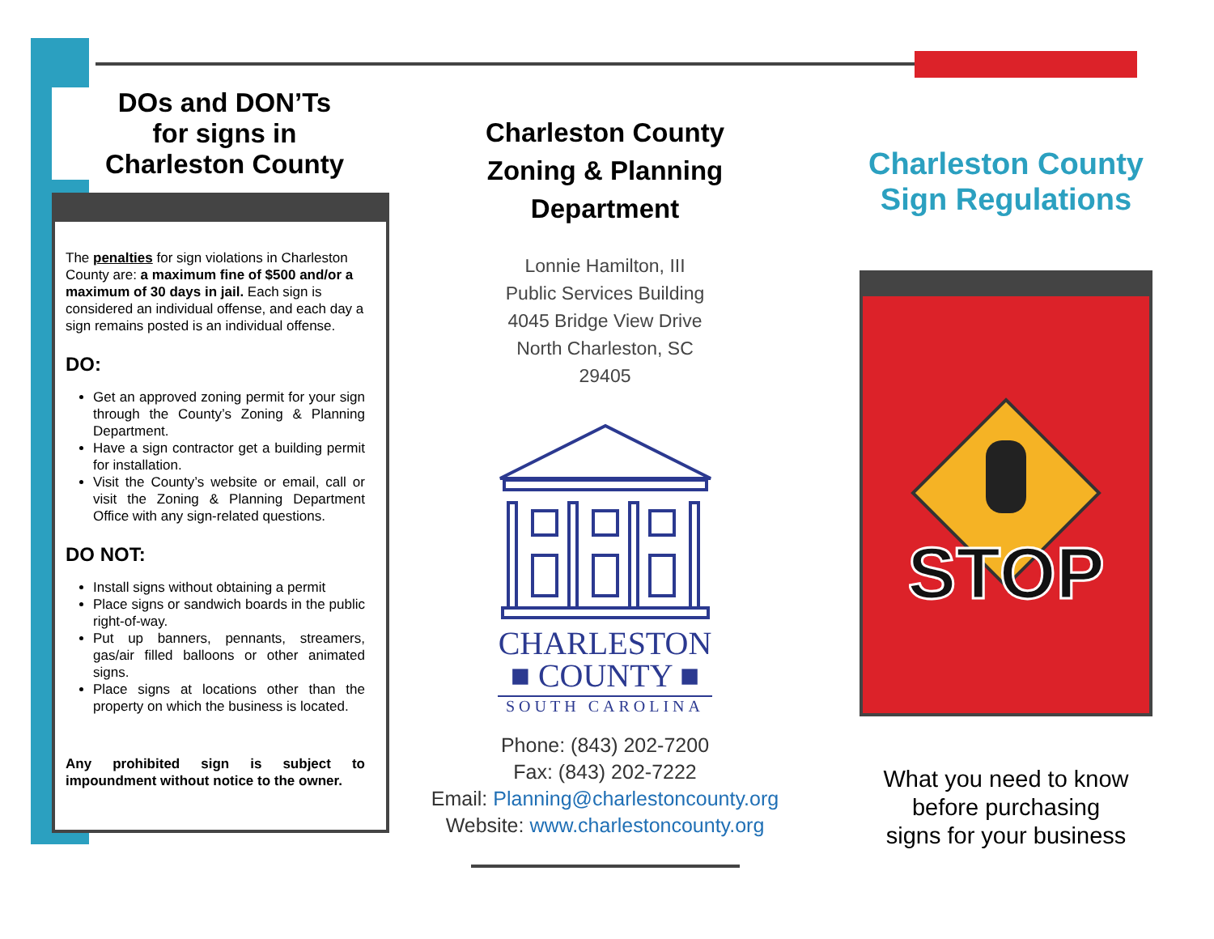DOs and DON’Ts
for signs in
Charleston County
The penalties for sign violations in Charleston County are: a maximum fine of $500 and/or a maximum of 30 days in jail. Each sign is considered an individual offense, and each day a sign remains posted is an individual offense.
DO:
Get an approved zoning permit for your sign through the County’s Zoning & Planning Department.
Have a sign contractor get a building permit for installation.
Visit the County’s website or email, call or visit the Zoning & Planning Department Office with any sign-related questions.
DO NOT:
Install signs without obtaining a permit
Place signs or sandwich boards in the public right-of-way.
Put up banners, pennants, streamers, gas/air filled balloons or other animated signs.
Place signs at locations other than the property on which the business is located.
Any prohibited sign is subject to impoundment without notice to the owner.
Charleston County
Zoning & Planning
Department
Lonnie Hamilton, III
Public Services Building
4045 Bridge View Drive
North Charleston, SC
29405
CHARLESTON
■ COUNTY ■
SOUTH CAROLINA
Phone: (843) 202-7200
Fax: (843) 202-7222
Email: Planning@charlestoncounty.org
Website: www.charlestoncounty.org
Charleston County
Sign Regulations
STOP
What you need to know
before purchasing
signs for your business